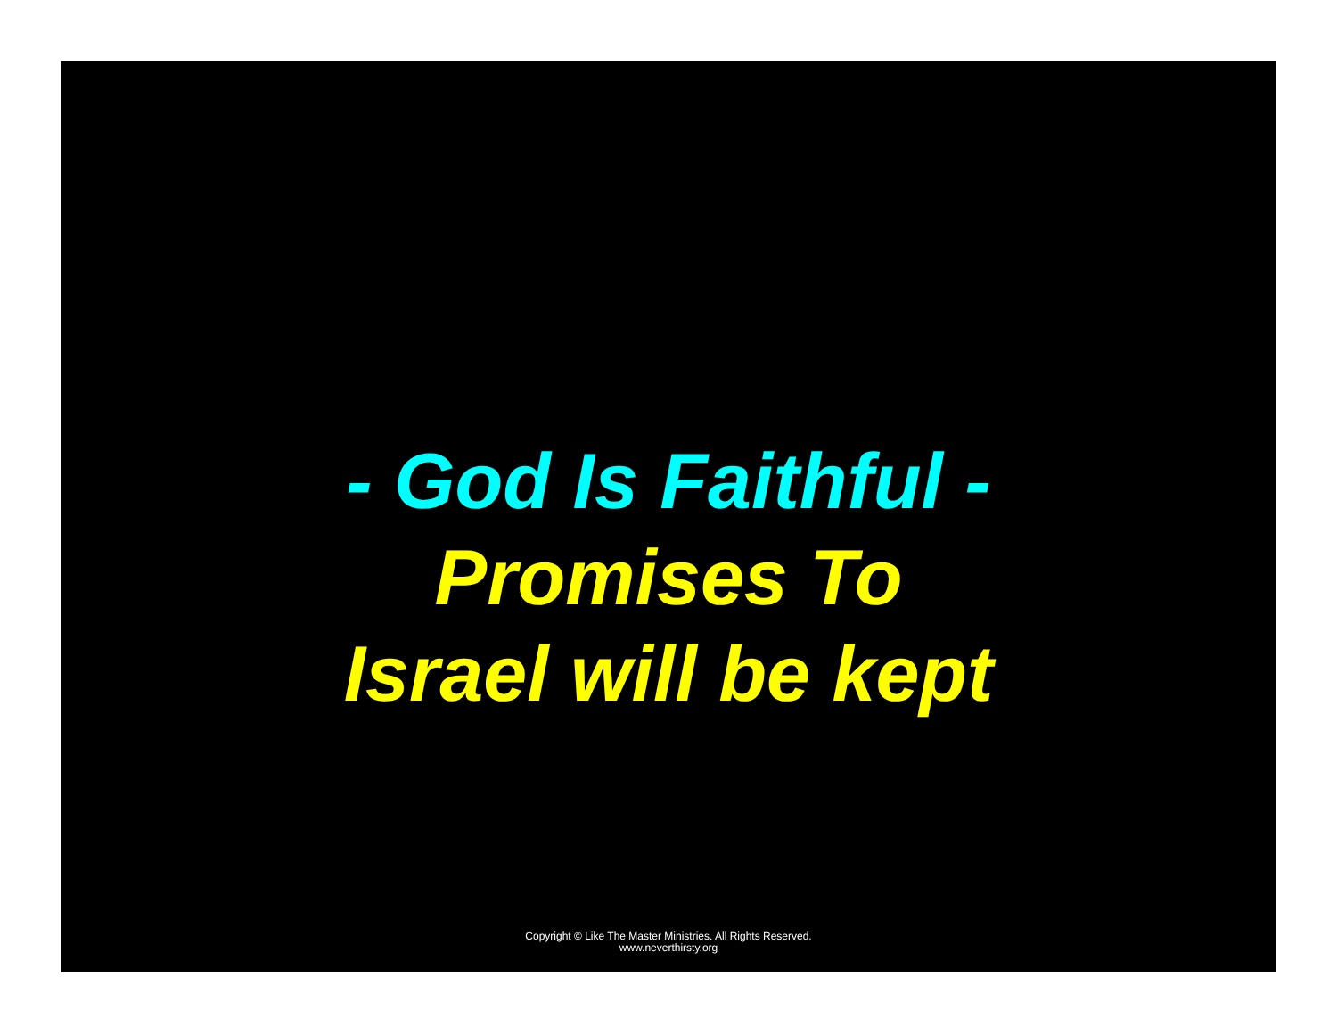- God Is Faithful -
Promises To
Israel will be kept
Copyright © Like The Master Ministries. All Rights Reserved.
www.neverthirsty.org